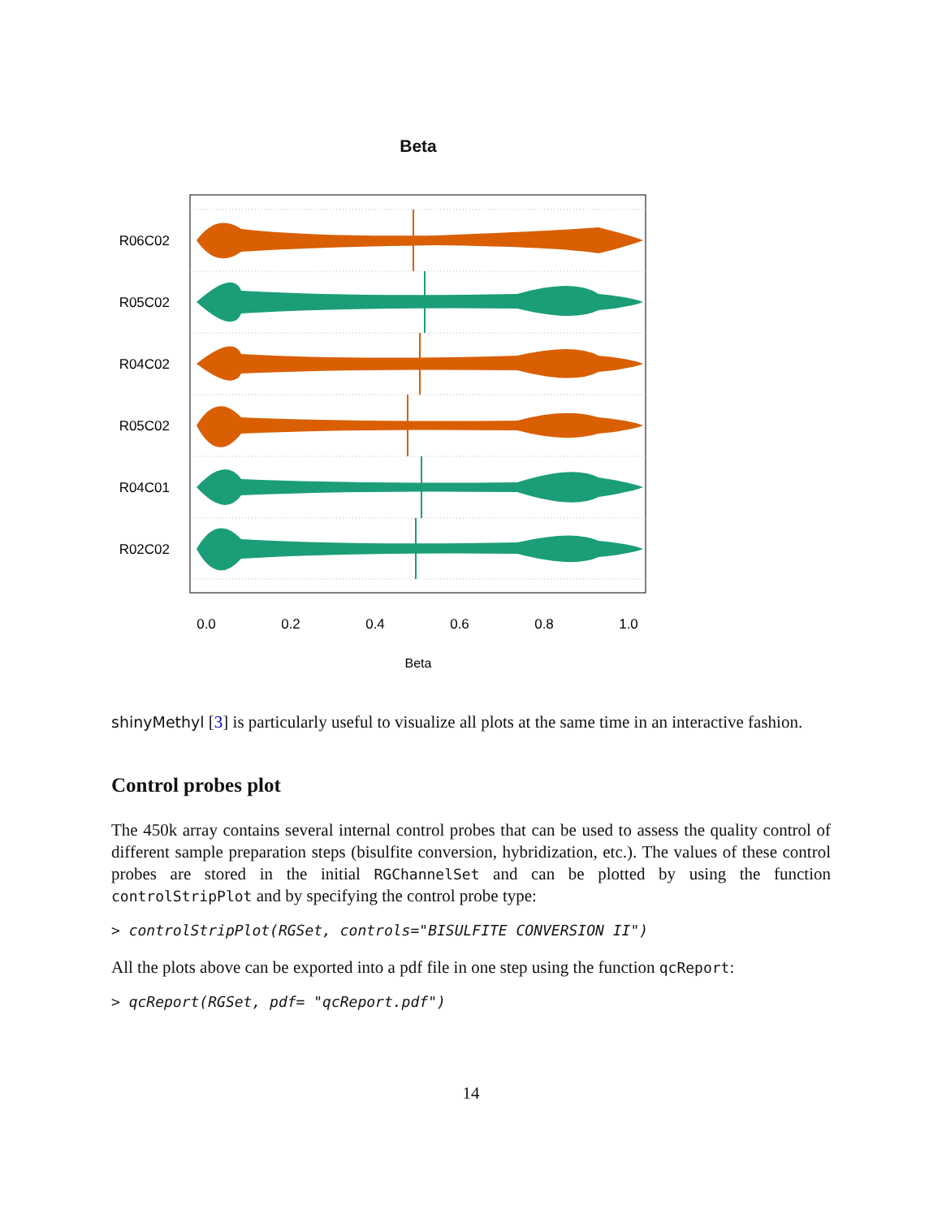Beta
R06C02
R05C02
R04C02
R05C02
R04C01
R02C02
0.0
0.2
0.4
0.6
0.8
1.0
Beta
shinyMethyl [3] is particularly useful to visualize all plots at the same time in an interactive fashion.
Control probes plot
The 450k array contains several internal control probes that can be used to assess the quality control of different sample preparation steps (bisulfite conversion, hybridization, etc.). The values of these control probes are stored in the initial RGChannelSet and can be plotted by using the function controlStripPlot and by specifying the control probe type:
> controlStripPlot(RGSet, controls="BISULFITE CONVERSION II")
All the plots above can be exported into a pdf file in one step using the function qcReport:
> qcReport(RGSet, pdf= "qcReport.pdf")
14